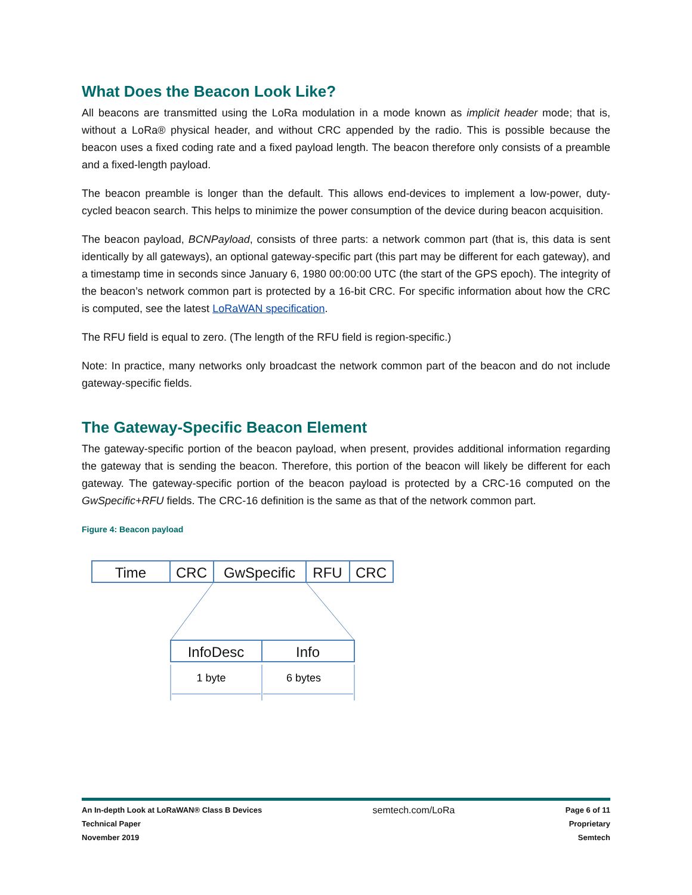What Does the Beacon Look Like?
All beacons are transmitted using the LoRa modulation in a mode known as implicit header mode; that is, without a LoRa® physical header, and without CRC appended by the radio. This is possible because the beacon uses a fixed coding rate and a fixed payload length. The beacon therefore only consists of a preamble and a fixed-length payload.
The beacon preamble is longer than the default. This allows end-devices to implement a low-power, duty-cycled beacon search. This helps to minimize the power consumption of the device during beacon acquisition.
The beacon payload, BCNPayload, consists of three parts: a network common part (that is, this data is sent identically by all gateways), an optional gateway-specific part (this part may be different for each gateway), and a timestamp time in seconds since January 6, 1980 00:00:00 UTC (the start of the GPS epoch). The integrity of the beacon’s network common part is protected by a 16-bit CRC. For specific information about how the CRC is computed, see the latest LoRaWAN specification.
The RFU field is equal to zero. (The length of the RFU field is region-specific.)
Note: In practice, many networks only broadcast the network common part of the beacon and do not include gateway-specific fields.
The Gateway-Specific Beacon Element
The gateway-specific portion of the beacon payload, when present, provides additional information regarding the gateway that is sending the beacon. Therefore, this portion of the beacon will likely be different for each gateway. The gateway-specific portion of the beacon payload is protected by a CRC-16 computed on the GwSpecific+RFU fields. The CRC-16 definition is the same as that of the network common part.
Figure 4: Beacon payload
Time
CRC
GwSpecific
RFU
CRC
InfoDesc
Info
1 byte
6 bytes
An In-depth Look at LoRaWAN® Class B Devices
Technical Paper
November 2019
semtech.com/LoRa
Page 6 of 11
Proprietary
Semtech